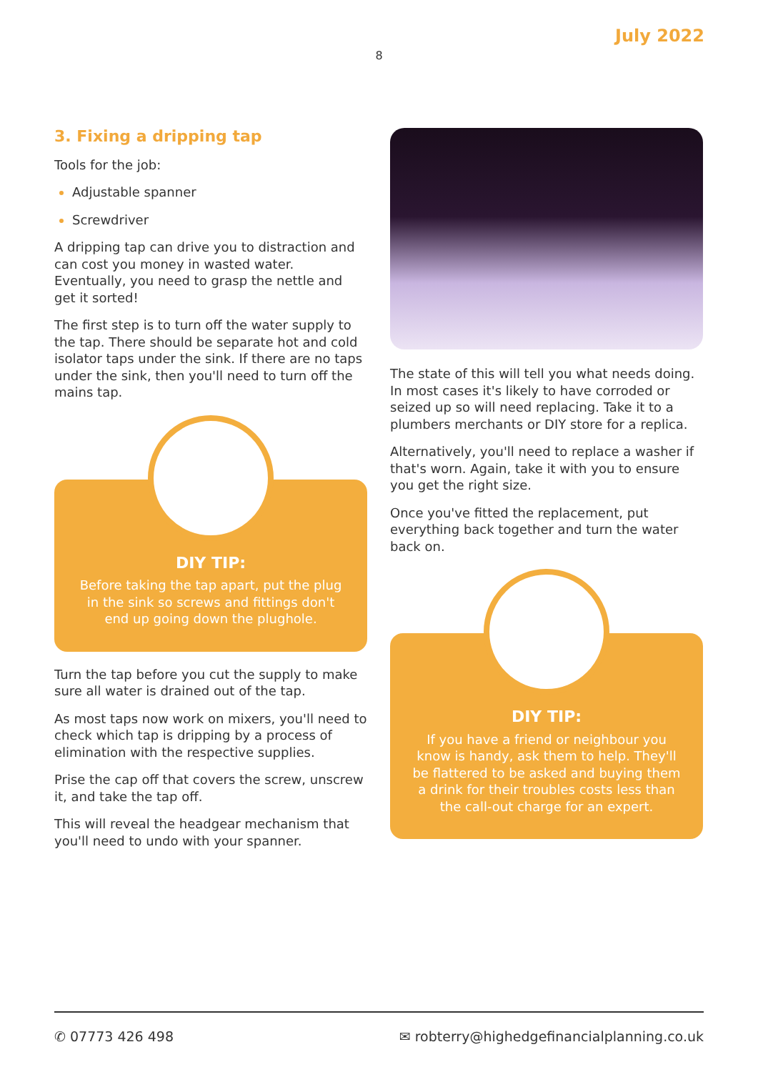July 2022
8
3. Fixing a dripping tap
Tools for the job:
Adjustable spanner
Screwdriver
A dripping tap can drive you to distraction and can cost you money in wasted water. Eventually, you need to grasp the nettle and get it sorted!
The first step is to turn off the water supply to the tap. There should be separate hot and cold isolator taps under the sink. If there are no taps under the sink, then you'll need to turn off the mains tap.
DIY TIP:
Before taking the tap apart, put the plug in the sink so screws and fittings don't end up going down the plughole.
Turn the tap before you cut the supply to make sure all water is drained out of the tap.
As most taps now work on mixers, you'll need to check which tap is dripping by a process of elimination with the respective supplies.
Prise the cap off that covers the screw, unscrew it, and take the tap off.
This will reveal the headgear mechanism that you'll need to undo with your spanner.
The state of this will tell you what needs doing. In most cases it's likely to have corroded or seized up so will need replacing. Take it to a plumbers merchants or DIY store for a replica.
Alternatively, you'll need to replace a washer if that's worn. Again, take it with you to ensure you get the right size.
Once you've fitted the replacement, put everything back together and turn the water back on.
DIY TIP:
If you have a friend or neighbour you know is handy, ask them to help. They'll be flattered to be asked and buying them a drink for their troubles costs less than the call-out charge for an expert.
✆ 07773 426 498 ✉ robterry@highedgefinancialplanning.co.uk